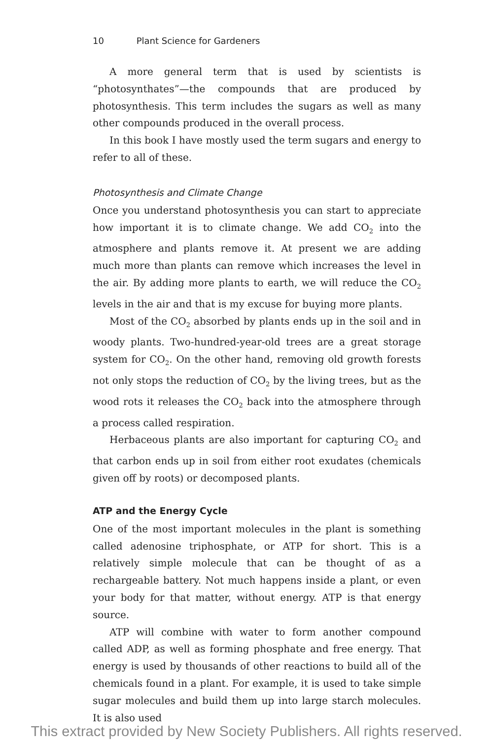10 Plant Science for Gardeners
A more general term that is used by scientists is “photosynthates”—the compounds that are produced by photosynthesis. This term includes the sugars as well as many other compounds produced in the overall process.
In this book I have mostly used the term sugars and energy to refer to all of these.
Photosynthesis and Climate Change
Once you understand photosynthesis you can start to appreciate how important it is to climate change. We add CO<sub>2</sub> into the atmosphere and plants remove it. At present we are adding much more than plants can remove which increases the level in the air. By adding more plants to earth, we will reduce the CO<sub>2</sub> levels in the air and that is my excuse for buying more plants.
Most of the CO<sub>2</sub> absorbed by plants ends up in the soil and in woody plants. Two-hundred-year-old trees are a great storage system for CO<sub>2</sub>. On the other hand, removing old growth forests not only stops the reduction of CO<sub>2</sub> by the living trees, but as the wood rots it releases the CO<sub>2</sub> back into the atmosphere through a process called respiration.
Herbaceous plants are also important for capturing CO<sub>2</sub> and that carbon ends up in soil from either root exudates (chemicals given off by roots) or decomposed plants.
ATP and the Energy Cycle
One of the most important molecules in the plant is something called adenosine triphosphate, or ATP for short. This is a relatively simple molecule that can be thought of as a rechargeable battery. Not much happens inside a plant, or even your body for that matter, without energy. ATP is that energy source.
ATP will combine with water to form another compound called ADP, as well as forming phosphate and free energy. That energy is used by thousands of other reactions to build all of the chemicals found in a plant. For example, it is used to take simple sugar molecules and build them up into large starch molecules. It is also used
This extract provided by New Society Publishers. All rights reserved.